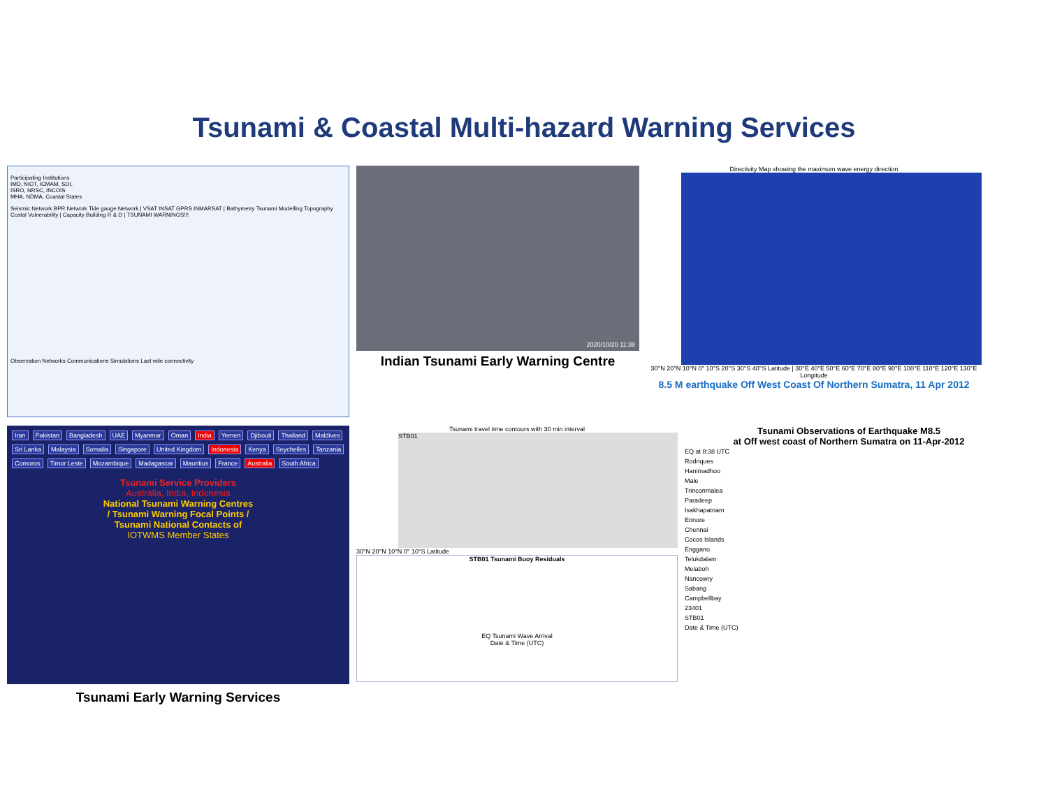Tsunami & Coastal Multi-hazard Warning Services
Participating Institutions
IMD, NIOT, ICMAM, SOI,
ISRO, NRSC, INCOIS
MHA, NDMA, Coastal States
Seismic Network BPR Network Tide gauge Network | VSAT INSAT GPRS INMARSAT | Bathymetry Tsunami Modelling Topography Costal Vulnerability | Capacity Building R & D | TSUNAMI WARNINGS!!!
Observation Networks Communications Simulations Last mile connectivity
2020/10/20 11:38
Indian Tsunami Early Warning Centre
Directivity Map showing the maximum wave energy direction
30°N 20°N 10°N 0° 10°S 20°S 30°S 40°S Latitude | 30°E 40°E 50°E 60°E 70°E 80°E 90°E 100°E 110°E 120°E 130°E Longitude
8.5 M earthquake Off West Coast Of Northern Sumatra, 11 Apr 2012
Iran Pakistan Bangladesh UAE Myanmar Oman India Yemen Djibouti Thailand Maldives Sri Lanka Malaysia Somalia Singapore United Kingdom Indonesia Kenya Seychelles Tanzania Comoros Timor Leste Mozambique Madagascar Mauritius France Australia South Africa
Tsunami Service Providers
Australia, India, Indonesia
National Tsunami Warning Centres
/ Tsunami Warning Focal Points /
Tsunami National Contacts of
IOTWMS Member States
Tsunami Early Warning Services
Tsunami travel time contours with 30 min interval
STB01
30°N 20°N 10°N 0° 10°S Latitude
STB01 Tsunami Buoy Residuals
EQ Tsunami Wave Arrival
Date & Time (UTC)
Tsunami Observations of Earthquake M8.5
at Off west coast of Northern Sumatra on 11-Apr-2012
EQ at 8:38 UTC
Rodriques
Hanimadhoo
Male
Trinconmalea
Paradeep
Isakhapatnam
Ennore
Chennai
Cocos Islands
Enggano
Telukdalam
Melaboh
Nancowry
Sabang
Campbellbay
23401
STB01
Date & Time (UTC)